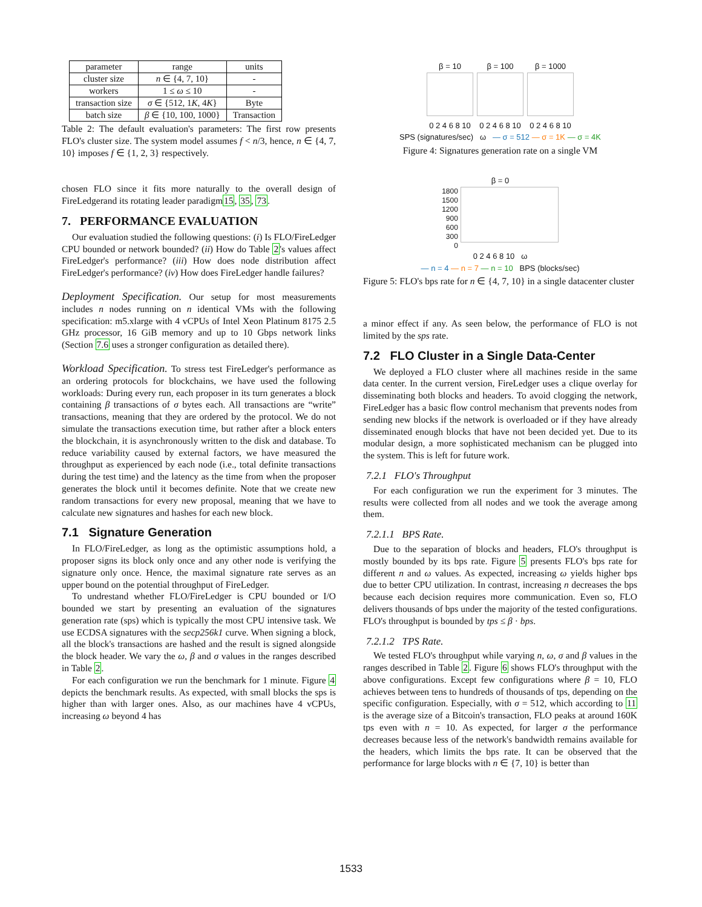| parameter | range | units |
| --- | --- | --- |
| cluster size | n ∈ {4, 7, 10} | - |
| workers | 1 ≤ ω ≤ 10 | - |
| transaction size | σ ∈ {512, 1 K , 4 K } | Byte |
| batch size | β ∈ {10, 100, 1000} | Transaction |
Table 2: The default evaluation's parameters: The first row presents FLO's cluster size. The system model assumes f < n/3, hence, n ∈ {4, 7, 10} imposes f ∈ {1, 2, 3} respectively.
chosen FLO since it fits more naturally to the overall design of FireLedgerand its rotating leader paradigm15, 35, 73.
7. PERFORMANCE EVALUATION
Our evaluation studied the following questions: (i) Is FLO/FireLedger CPU bounded or network bounded? (ii) How do Table 2's values affect FireLedger's performance? (iii) How does node distribution affect FireLedger's performance? (iv) How does FireLedger handle failures?
Deployment Specification. Our setup for most measurements includes n nodes running on n identical VMs with the following specification: m5.xlarge with 4 vCPUs of Intel Xeon Platinum 8175 2.5 GHz processor, 16 GiB memory and up to 10 Gbps network links (Section 7.6 uses a stronger configuration as detailed there).
Workload Specification. To stress test FireLedger's performance as an ordering protocols for blockchains, we have used the following workloads: During every run, each proposer in its turn generates a block containing β transactions of σ bytes each. All transactions are “write” transactions, meaning that they are ordered by the protocol. We do not simulate the transactions execution time, but rather after a block enters the blockchain, it is asynchronously written to the disk and database. To reduce variability caused by external factors, we have measured the throughput as experienced by each node (i.e., total definite transactions during the test time) and the latency as the time from when the proposer generates the block until it becomes definite. Note that we create new random transactions for every new proposal, meaning that we have to calculate new signatures and hashes for each new block.
7.1 Signature Generation
In FLO/FireLedger, as long as the optimistic assumptions hold, a proposer signs its block only once and any other node is verifying the signature only once. Hence, the maximal signature rate serves as an upper bound on the potential throughput of FireLedger.
To undrestand whether FLO/FireLedger is CPU bounded or I/O bounded we start by presenting an evaluation of the signatures generation rate (sps) which is typically the most CPU intensive task. We use ECDSA signatures with the secp256k1 curve. When signing a block, all the block's transactions are hashed and the result is signed alongside the block header. We vary the ω, β and σ values in the ranges described in Table 2.
For each configuration we run the benchmark for 1 minute. Figure 4 depicts the benchmark results. As expected, with small blocks the sps is higher than with larger ones. Also, as our machines have 4 vCPUs, increasing ω beyond 4 has
β = 10
0 2 4 6 8 10
β = 100
0 2 4 6 8 10
β = 1000
0 2 4 6 8 10
SPS (signatures/sec) ω — σ = 512 — σ = 1K — σ = 4K
Figure 4: Signatures generation rate on a single VM
β = 0
1800
1500
1200
900
600
300
0
0 2 4 6 8 10 ω
— n = 4 — n = 7 — n = 10 BPS (blocks/sec)
Figure 5: FLO's bps rate for n ∈ {4, 7, 10} in a single datacenter cluster
a minor effect if any. As seen below, the performance of FLO is not limited by the sps rate.
7.2 FLO Cluster in a Single Data-Center
We deployed a FLO cluster where all machines reside in the same data center. In the current version, FireLedger uses a clique overlay for disseminating both blocks and headers. To avoid clogging the network, FireLedger has a basic flow control mechanism that prevents nodes from sending new blocks if the network is overloaded or if they have already disseminated enough blocks that have not been decided yet. Due to its modular design, a more sophisticated mechanism can be plugged into the system. This is left for future work.
7.2.1 FLO's Throughput
For each configuration we run the experiment for 3 minutes. The results were collected from all nodes and we took the average among them.
7.2.1.1 BPS Rate.
Due to the separation of blocks and headers, FLO's throughput is mostly bounded by its bps rate. Figure 5 presents FLO's bps rate for different n and ω values. As expected, increasing ω yields higher bps due to better CPU utilization. In contrast, increasing n decreases the bps because each decision requires more communication. Even so, FLO delivers thousands of bps under the majority of the tested configurations. FLO's throughput is bounded by tps ≤ β · bps.
7.2.1.2 TPS Rate.
We tested FLO's throughput while varying n, ω, σ and β values in the ranges described in Table 2. Figure 6 shows FLO's throughput with the above configurations. Except few configurations where β = 10, FLO achieves between tens to hundreds of thousands of tps, depending on the specific configuration. Especially, with σ = 512, which according to 11 is the average size of a Bitcoin's transaction, FLO peaks at around 160K tps even with n = 10. As expected, for larger σ the performance decreases because less of the network's bandwidth remains available for the headers, which limits the bps rate. It can be observed that the performance for large blocks with n ∈ {7, 10} is better than
1533